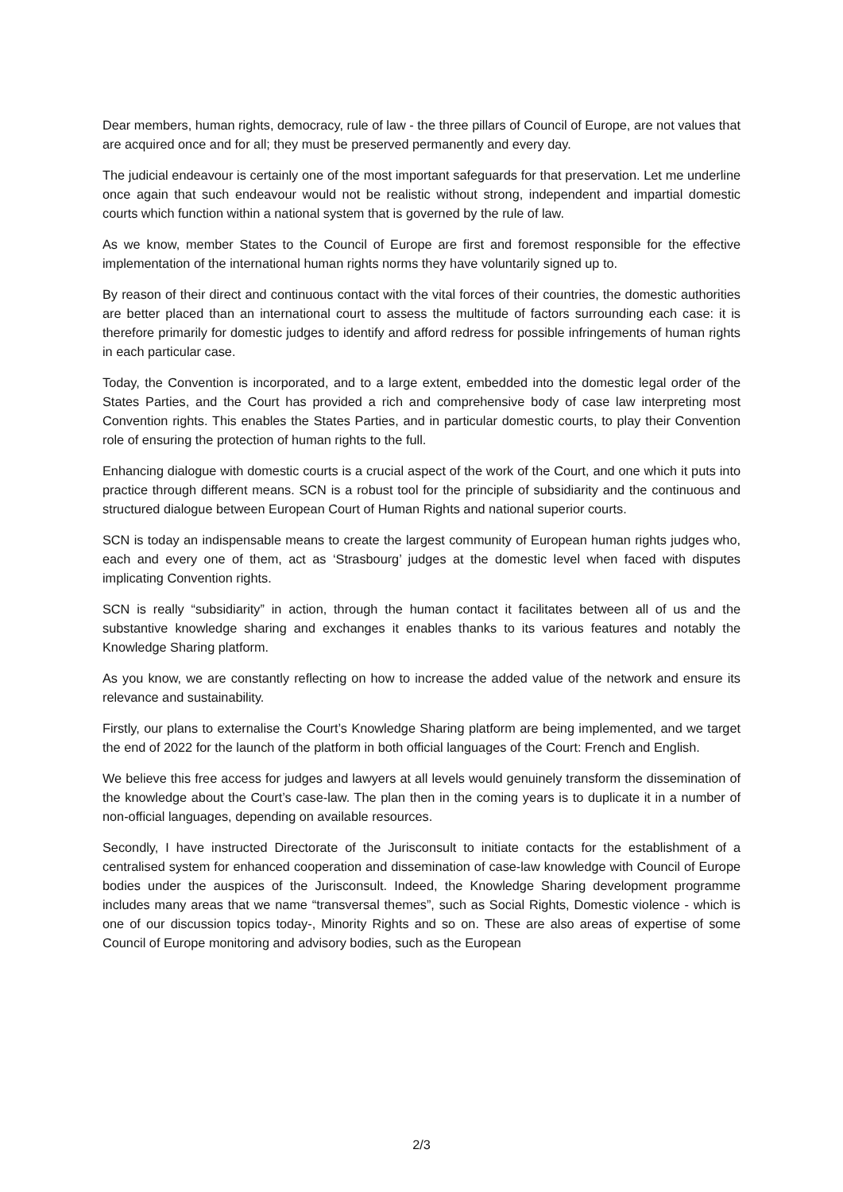Dear members, human rights, democracy, rule of law - the three pillars of Council of Europe, are not values that are acquired once and for all; they must be preserved permanently and every day.
The judicial endeavour is certainly one of the most important safeguards for that preservation. Let me underline once again that such endeavour would not be realistic without strong, independent and impartial domestic courts which function within a national system that is governed by the rule of law.
As we know, member States to the Council of Europe are first and foremost responsible for the effective implementation of the international human rights norms they have voluntarily signed up to.
By reason of their direct and continuous contact with the vital forces of their countries, the domestic authorities are better placed than an international court to assess the multitude of factors surrounding each case: it is therefore primarily for domestic judges to identify and afford redress for possible infringements of human rights in each particular case.
Today, the Convention is incorporated, and to a large extent, embedded into the domestic legal order of the States Parties, and the Court has provided a rich and comprehensive body of case law interpreting most Convention rights. This enables the States Parties, and in particular domestic courts, to play their Convention role of ensuring the protection of human rights to the full.
Enhancing dialogue with domestic courts is a crucial aspect of the work of the Court, and one which it puts into practice through different means. SCN is a robust tool for the principle of subsidiarity and the continuous and structured dialogue between European Court of Human Rights and national superior courts.
SCN is today an indispensable means to create the largest community of European human rights judges who, each and every one of them, act as ‘Strasbourg’ judges at the domestic level when faced with disputes implicating Convention rights.
SCN is really “subsidiarity” in action, through the human contact it facilitates between all of us and the substantive knowledge sharing and exchanges it enables thanks to its various features and notably the Knowledge Sharing platform.
As you know, we are constantly reflecting on how to increase the added value of the network and ensure its relevance and sustainability.
Firstly, our plans to externalise the Court’s Knowledge Sharing platform are being implemented, and we target the end of 2022 for the launch of the platform in both official languages of the Court: French and English.
We believe this free access for judges and lawyers at all levels would genuinely transform the dissemination of the knowledge about the Court’s case-law. The plan then in the coming years is to duplicate it in a number of non-official languages, depending on available resources.
Secondly, I have instructed Directorate of the Jurisconsult to initiate contacts for the establishment of a centralised system for enhanced cooperation and dissemination of case-law knowledge with Council of Europe bodies under the auspices of the Jurisconsult. Indeed, the Knowledge Sharing development programme includes many areas that we name “transversal themes”, such as Social Rights, Domestic violence - which is one of our discussion topics today-, Minority Rights and so on. These are also areas of expertise of some Council of Europe monitoring and advisory bodies, such as the European
2/3